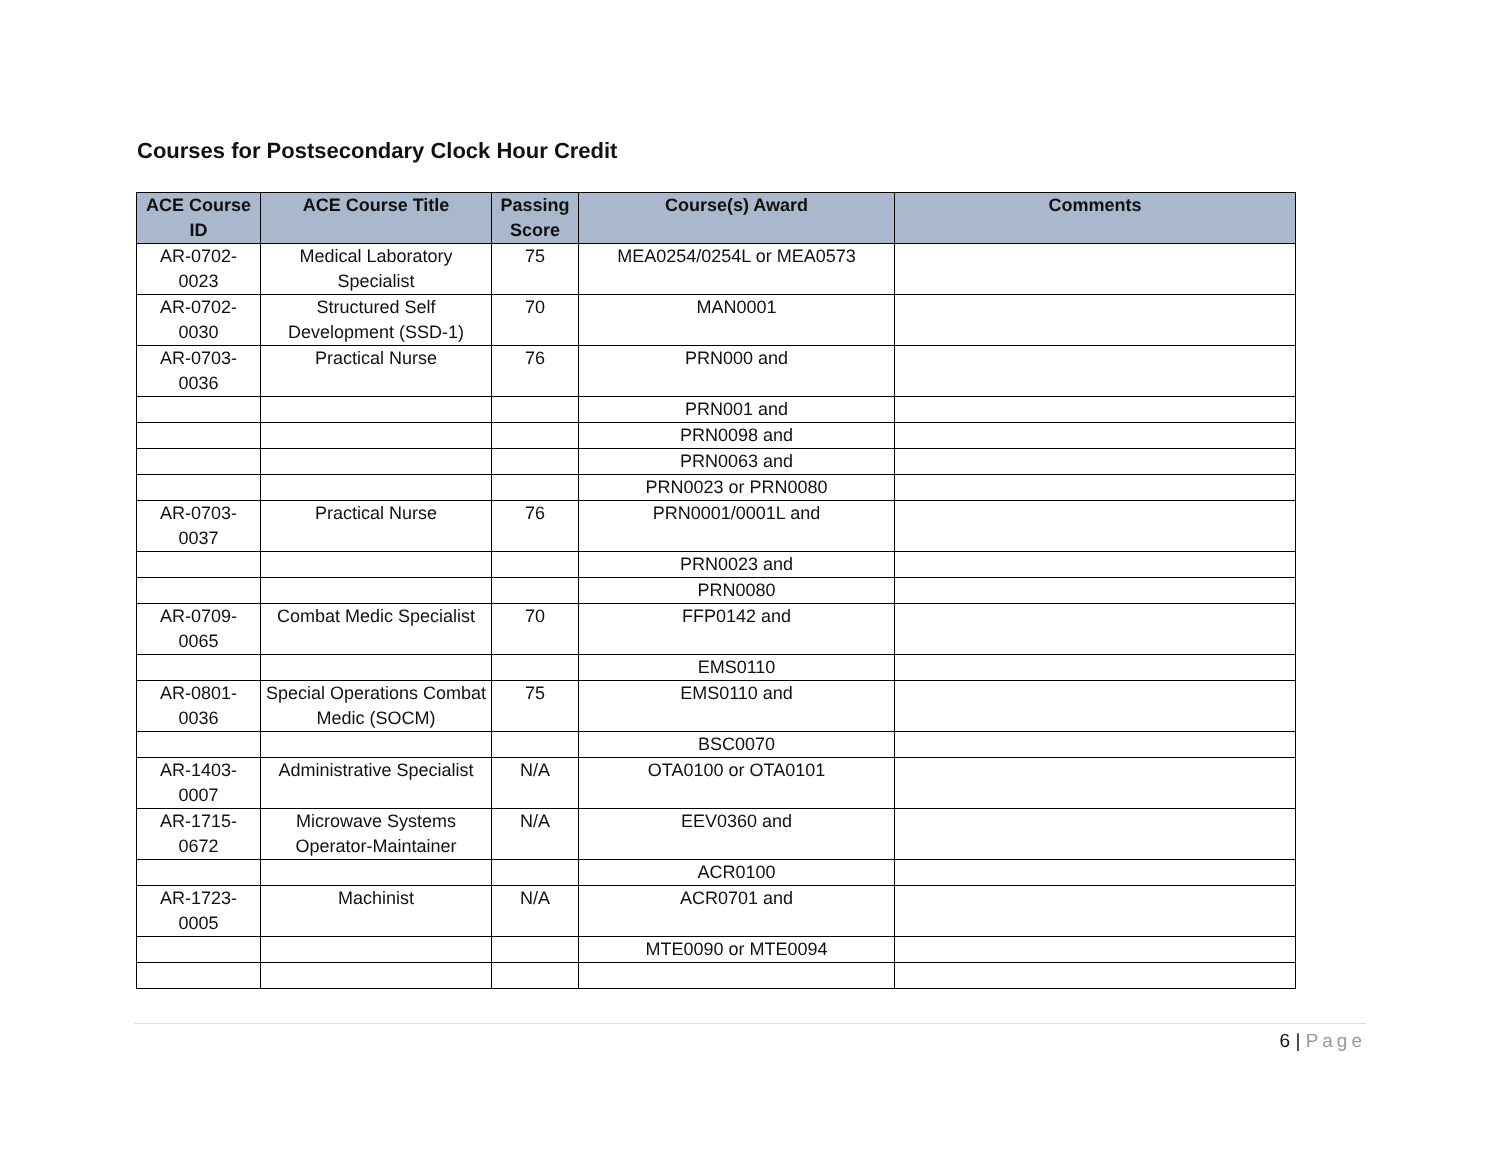Courses for Postsecondary Clock Hour Credit
| ACE Course ID | ACE Course Title | Passing Score | Course(s) Award | Comments |
| --- | --- | --- | --- | --- |
| AR-0702-0023 | Medical Laboratory Specialist | 75 | MEA0254/0254L or MEA0573 | |
| AR-0702-0030 | Structured Self Development (SSD-1) | 70 | MAN0001 | |
| AR-0703-0036 | Practical Nurse | 76 | PRN000 and | |
| | | | PRN001 and | |
| | | | PRN0098 and | |
| | | | PRN0063 and | |
| | | | PRN0023 or PRN0080 | |
| AR-0703-0037 | Practical Nurse | 76 | PRN0001/0001L and | |
| | | | PRN0023 and | |
| | | | PRN0080 | |
| AR-0709-0065 | Combat Medic Specialist | 70 | FFP0142 and | |
| | | | EMS0110 | |
| AR-0801-0036 | Special Operations Combat Medic (SOCM) | 75 | EMS0110 and | |
| | | | BSC0070 | |
| AR-1403-0007 | Administrative Specialist | N/A | OTA0100 or OTA0101 | |
| AR-1715-0672 | Microwave Systems Operator-Maintainer | N/A | EEV0360 and | |
| | | | ACR0100 | |
| AR-1723-0005 | Machinist | N/A | ACR0701 and | |
| | | | MTE0090 or MTE0094 | |
6 | Page